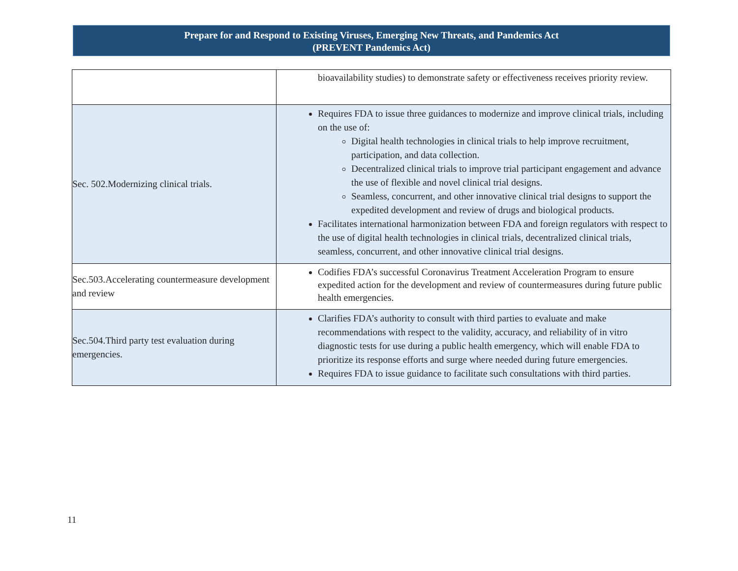Prepare for and Respond to Existing Viruses, Emerging New Threats, and Pandemics Act
(PREVENT Pandemics Act)
| | bioavailability studies) to demonstrate safety or effectiveness receives priority review. |
| Sec. 502.Modernizing clinical trials. | Requires FDA to issue three guidances to modernize and improve clinical trials, including on the use of: Digital health technologies in clinical trials to help improve recruitment, participation, and data collection. Decentralized clinical trials to improve trial participant engagement and advance the use of flexible and novel clinical trial designs. Seamless, concurrent, and other innovative clinical trial designs to support the expedited development and review of drugs and biological products. Facilitates international harmonization between FDA and foreign regulators with respect to the use of digital health technologies in clinical trials, decentralized clinical trials, seamless, concurrent, and other innovative clinical trial designs. |
| Sec.503.Accelerating countermeasure development and review | Codifies FDA’s successful Coronavirus Treatment Acceleration Program to ensure expedited action for the development and review of countermeasures during future public health emergencies. |
| Sec.504.Third party test evaluation during emergencies. | Clarifies FDA’s authority to consult with third parties to evaluate and make recommendations with respect to the validity, accuracy, and reliability of in vitro diagnostic tests for use during a public health emergency, which will enable FDA to prioritize its response efforts and surge where needed during future emergencies. Requires FDA to issue guidance to facilitate such consultations with third parties. |
11